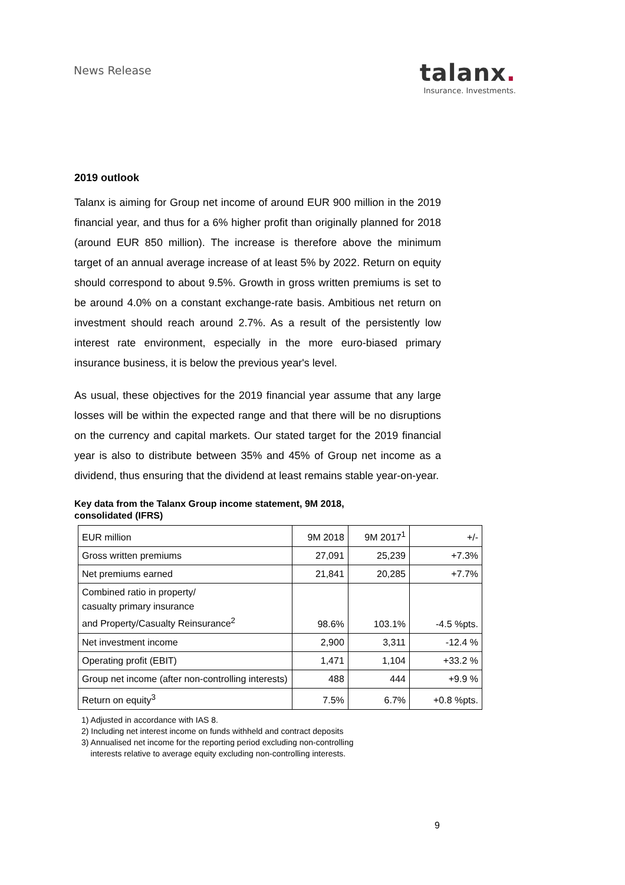News Release
talanx.
Insurance. Investments.
2019 outlook
Talanx is aiming for Group net income of around EUR 900 million in the 2019 financial year, and thus for a 6% higher profit than originally planned for 2018 (around EUR 850 million). The increase is therefore above the minimum target of an annual average increase of at least 5% by 2022. Return on equity should correspond to about 9.5%. Growth in gross written premiums is set to be around 4.0% on a constant exchange-rate basis. Ambitious net return on investment should reach around 2.7%. As a result of the persistently low interest rate environment, especially in the more euro-biased primary insurance business, it is below the previous year's level.
As usual, these objectives for the 2019 financial year assume that any large losses will be within the expected range and that there will be no disruptions on the currency and capital markets. Our stated target for the 2019 financial year is also to distribute between 35% and 45% of Group net income as a dividend, thus ensuring that the dividend at least remains stable year-on-year.
Key data from the Talanx Group income statement, 9M 2018,
consolidated (IFRS)
| EUR million | 9M 2018 | 9M 2017<sup>1</sup> | +/- |
| Gross written premiums | 27,091 | 25,239 | +7.3% |
| Net premiums earned | 21,841 | 20,285 | +7.7% |
| Combined ratio in property/ casualty primary insurance and Property/Casualty Reinsurance<sup>2</sup> | 98.6% | 103.1% | -4.5 %pts. |
| Net investment income | 2,900 | 3,311 | -12.4 % |
| Operating profit (EBIT) | 1,471 | 1,104 | +33.2 % |
| Group net income (after non-controlling interests) | 488 | 444 | +9.9 % |
| Return on equity<sup>3</sup> | 7.5% | 6.7% | +0.8 %pts. |
1) Adjusted in accordance with IAS 8.
2) Including net interest income on funds withheld and contract deposits
3) Annualised net income for the reporting period excluding non-controlling
interests relative to average equity excluding non-controlling interests.
9